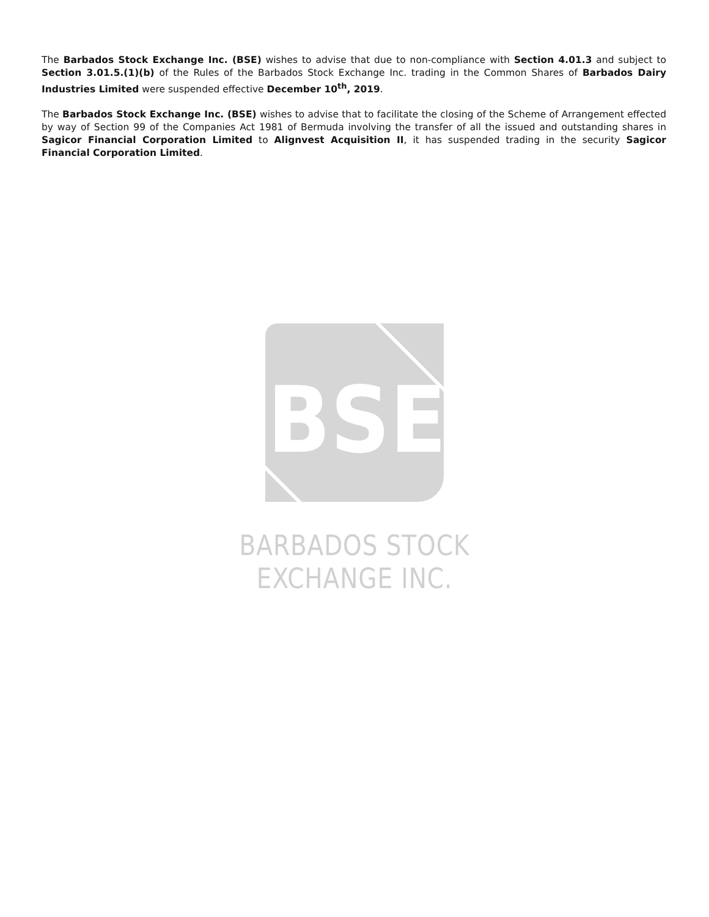The Barbados Stock Exchange Inc. (BSE) wishes to advise that due to non-compliance with Section 4.01.3 and subject to Section 3.01.5.(1)(b) of the Rules of the Barbados Stock Exchange Inc. trading in the Common Shares of Barbados Dairy Industries Limited were suspended effective December 10<sup>th</sup>, 2019.
The Barbados Stock Exchange Inc. (BSE) wishes to advise that to facilitate the closing of the Scheme of Arrangement effected by way of Section 99 of the Companies Act 1981 of Bermuda involving the transfer of all the issued and outstanding shares in Sagicor Financial Corporation Limited to Alignvest Acquisition II, it has suspended trading in the security Sagicor Financial Corporation Limited.
BSE
BARBADOS STOCK EXCHANGE INC.